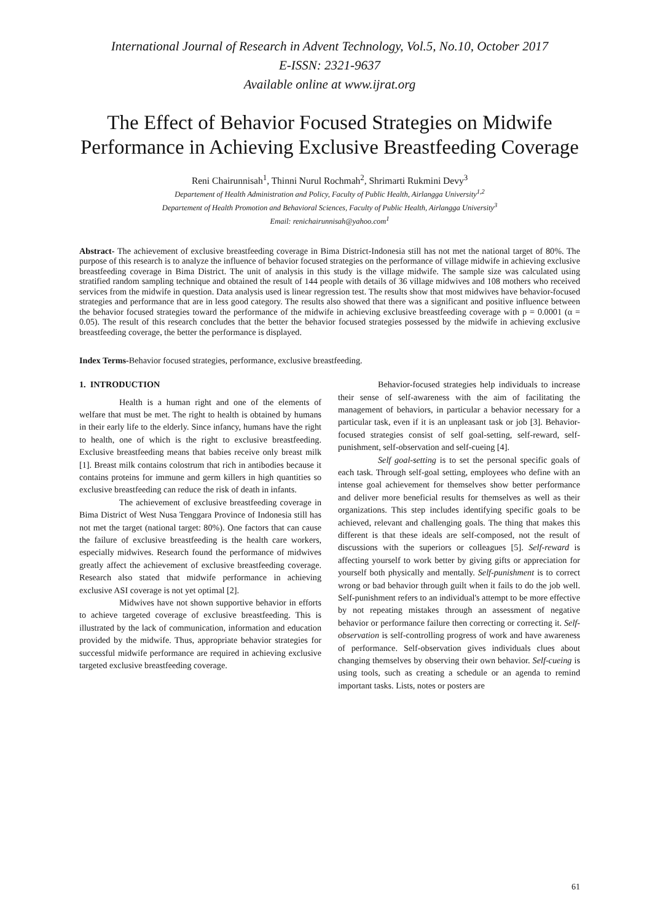International Journal of Research in Advent Technology, Vol.5, No.10, October 2017
E-ISSN: 2321-9637
Available online at www.ijrat.org
The Effect of Behavior Focused Strategies on Midwife Performance in Achieving Exclusive Breastfeeding Coverage
Reni Chairunnisah<sup>1</sup>, Thinni Nurul Rochmah<sup>2</sup>, Shrimarti Rukmini Devy<sup>3</sup>
Departement of Health Administration and Policy, Faculty of Public Health, Airlangga University<sup>1,2</sup>
Departement of Health Promotion and Behavioral Sciences, Faculty of Public Health, Airlangga University<sup>3</sup>
Email: renichairunnisah@yahoo.com<sup>1</sup>
Abstract- The achievement of exclusive breastfeeding coverage in Bima District-Indonesia still has not met the national target of 80%. The purpose of this research is to analyze the influence of behavior focused strategies on the performance of village midwife in achieving exclusive breastfeeding coverage in Bima District. The unit of analysis in this study is the village midwife. The sample size was calculated using stratified random sampling technique and obtained the result of 144 people with details of 36 village midwives and 108 mothers who received services from the midwife in question. Data analysis used is linear regression test. The results show that most midwives have behavior-focused strategies and performance that are in less good category. The results also showed that there was a significant and positive influence between the behavior focused strategies toward the performance of the midwife in achieving exclusive breastfeeding coverage with p = 0.0001 (α = 0.05). The result of this research concludes that the better the behavior focused strategies possessed by the midwife in achieving exclusive breastfeeding coverage, the better the performance is displayed.
Index Terms-Behavior focused strategies, performance, exclusive breastfeeding.
1. INTRODUCTION
Health is a human right and one of the elements of welfare that must be met. The right to health is obtained by humans in their early life to the elderly. Since infancy, humans have the right to health, one of which is the right to exclusive breastfeeding. Exclusive breastfeeding means that babies receive only breast milk [1]. Breast milk contains colostrum that rich in antibodies because it contains proteins for immune and germ killers in high quantities so exclusive breastfeeding can reduce the risk of death in infants.
The achievement of exclusive breastfeeding coverage in Bima District of West Nusa Tenggara Province of Indonesia still has not met the target (national target: 80%). One factors that can cause the failure of exclusive breastfeeding is the health care workers, especially midwives. Research found the performance of midwives greatly affect the achievement of exclusive breastfeeding coverage. Research also stated that midwife performance in achieving exclusive ASI coverage is not yet optimal [2].
Midwives have not shown supportive behavior in efforts to achieve targeted coverage of exclusive breastfeeding. This is illustrated by the lack of communication, information and education provided by the midwife. Thus, appropriate behavior strategies for successful midwife performance are required in achieving exclusive targeted exclusive breastfeeding coverage.
Behavior-focused strategies help individuals to increase their sense of self-awareness with the aim of facilitating the management of behaviors, in particular a behavior necessary for a particular task, even if it is an unpleasant task or job [3]. Behavior-focused strategies consist of self goal-setting, self-reward, self-punishment, self-observation and self-cueing [4].
Self goal-setting is to set the personal specific goals of each task. Through self-goal setting, employees who define with an intense goal achievement for themselves show better performance and deliver more beneficial results for themselves as well as their organizations. This step includes identifying specific goals to be achieved, relevant and challenging goals. The thing that makes this different is that these ideals are self-composed, not the result of discussions with the superiors or colleagues [5]. Self-reward is affecting yourself to work better by giving gifts or appreciation for yourself both physically and mentally. Self-punishment is to correct wrong or bad behavior through guilt when it fails to do the job well. Self-punishment refers to an individual's attempt to be more effective by not repeating mistakes through an assessment of negative behavior or performance failure then correcting or correcting it. Self-observation is self-controlling progress of work and have awareness of performance. Self-observation gives individuals clues about changing themselves by observing their own behavior. Self-cueing is using tools, such as creating a schedule or an agenda to remind important tasks. Lists, notes or posters are
61